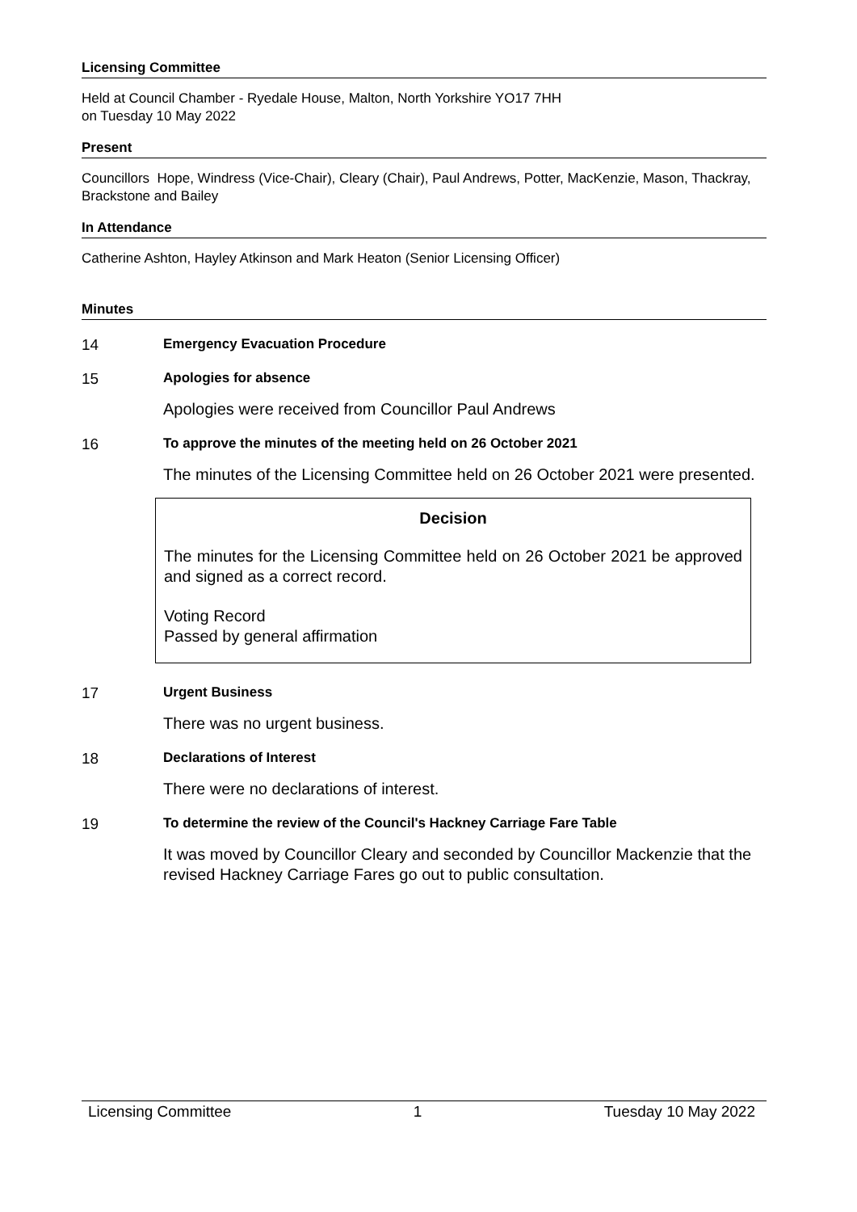Licensing Committee
Held at Council Chamber - Ryedale House, Malton, North Yorkshire YO17 7HH
on Tuesday 10 May 2022
Present
Councillors Hope, Windress (Vice-Chair), Cleary (Chair), Paul Andrews, Potter, MacKenzie, Mason, Thackray, Brackstone and Bailey
In Attendance
Catherine Ashton, Hayley Atkinson and Mark Heaton (Senior Licensing Officer)
Minutes
14 Emergency Evacuation Procedure
15 Apologies for absence
Apologies were received from Councillor Paul Andrews
16 To approve the minutes of the meeting held on 26 October 2021
The minutes of the Licensing Committee held on 26 October 2021 were presented.
Decision
The minutes for the Licensing Committee held on 26 October 2021 be approved and signed as a correct record.
Voting Record
Passed by general affirmation
17 Urgent Business
There was no urgent business.
18 Declarations of Interest
There were no declarations of interest.
19 To determine the review of the Council's Hackney Carriage Fare Table
It was moved by Councillor Cleary and seconded by Councillor Mackenzie that the revised Hackney Carriage Fares go out to public consultation.
Licensing Committee 1 Tuesday 10 May 2022